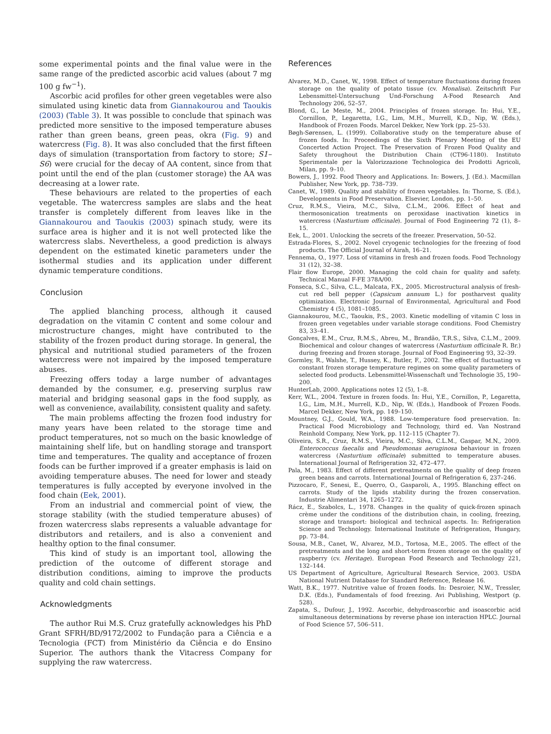some experimental points and the final value were in the same range of the predicted ascorbic acid values (about 7 mg 100 g fw<sup>−1</sup>).
Ascorbic acid profiles for other green vegetables were also simulated using kinetic data from Giannakourou and Taoukis (2003) (Table 3). It was possible to conclude that spinach was predicted more sensitive to the imposed temperature abuses rather than green beans, green peas, okra (Fig. 9) and watercress (Fig. 8). It was also concluded that the first fifteen days of simulation (transportation from factory to store; S1–S6) were crucial for the decay of AA content, since from that point until the end of the plan (customer storage) the AA was decreasing at a lower rate.
These behaviours are related to the properties of each vegetable. The watercress samples are slabs and the heat transfer is completely different from leaves like in the Giannakourou and Taoukis (2003) spinach study, were its surface area is higher and it is not well protected like the watercress slabs. Nevertheless, a good prediction is always dependent on the estimated kinetic parameters under the isothermal studies and its application under different dynamic temperature conditions.
Conclusion
The applied blanching process, although it caused degradation on the vitamin C content and some colour and microstructure changes, might have contributed to the stability of the frozen product during storage. In general, the physical and nutritional studied parameters of the frozen watercress were not impaired by the imposed temperature abuses.
Freezing offers today a large number of advantages demanded by the consumer, e.g. preserving surplus raw material and bridging seasonal gaps in the food supply, as well as convenience, availability, consistent quality and safety.
The main problems affecting the frozen food industry for many years have been related to the storage time and product temperatures, not so much on the basic knowledge of maintaining shelf life, but on handling storage and transport time and temperatures. The quality and acceptance of frozen foods can be further improved if a greater emphasis is laid on avoiding temperature abuses. The need for lower and steady temperatures is fully accepted by everyone involved in the food chain (Eek, 2001).
From an industrial and commercial point of view, the storage stability (with the studied temperature abuses) of frozen watercress slabs represents a valuable advantage for distributors and retailers, and is also a convenient and healthy option to the final consumer.
This kind of study is an important tool, allowing the prediction of the outcome of different storage and distribution conditions, aiming to improve the products quality and cold chain settings.
Acknowledgments
The author Rui M.S. Cruz gratefully acknowledges his PhD Grant SFRH/BD/9172/2002 to Fundação para a Ciência e a Tecnologia (FCT) from Ministério da Ciência e do Ensino Superior. The authors thank the Vitacress Company for supplying the raw watercress.
References
Alvarez, M.D., Canet, W., 1998. Effect of temperature fluctuations during frozen storage on the quality of potato tissue (cv. Monalisa). Zeitschrift Fur Lebensmittel-Untersuchung Und-Forschung A-Food Research And Technology 206, 52–57.
Blond, G., Le Meste, M., 2004. Principles of frozen storage. In: Hui, Y.E., Cornillon, P., Legaretta, I.G., Lim, M.H., Murrell, K.D., Nip, W. (Eds.), Handbook of Frozen Foods. Marcel Dekker, New York (pp. 25–53).
Bøgh-Sørensen, L. (1999). Collaborative study on the temperature abuse of frozen foods. In: Proceedings of the Sixth Plenary Meeting of the EU Concerted Action Project. The Preservation of Frozen Food Quality and Safety throughout the Distribution Chain (CT96-1180). Instituto Sperimentale per la Valorizzazione Technologica dei Prodotti Agricoli, Milan, pp. 9–10.
Bowers, J., 1992. Food Theory and Applications. In: Bowers, J. (Ed.). Macmillan Publisher, New York, pp. 738–739.
Canet, W., 1989. Quality and stability of frozen vegetables. In: Thorne, S. (Ed.), Developments in Food Preservation. Elsevier, London, pp. 1–50.
Cruz, R.M.S., Vieira, M.C., Silva, C.L.M., 2006. Effect of heat and thermosonication treatments on peroxidase inactivation kinetics in watercress (Nasturtium officinale). Journal of Food Engineering 72 (1), 8–15.
Eek, L., 2001. Unlocking the secrets of the freezer. Preservation, 50–52.
Estrada-Flores, S., 2002. Novel cryogenic technologies for the freezing of food products. The Official Journal of Airah, 16–21.
Fennema, O., 1977. Loss of vitamins in fresh and frozen foods. Food Technology 31 (12), 32–38.
Flair flow Europe, 2000. Managing the cold chain for quality and safety. Technical Manual F-FE 378A/00.
Fonseca, S.C., Silva, C.L., Malcata, F.X., 2005. Microstructural analysis of fresh-cut red bell pepper (Capsicum annuum L.) for postharvest quality optimization. Electronic Journal of Environmental, Agricultural and Food Chemistry 4 (5), 1081–1085.
Giannakourou, M.C., Taoukis, P.S., 2003. Kinetic modelling of vitamin C loss in frozen green vegetables under variable storage conditions. Food Chemistry 83, 33–41.
Gonçalves, E.M., Cruz, R.M.S., Abreu, M., Brandão, T.R.S., Silva, C.L.M., 2009. Biochemical and colour changes of watercress (Nasturtium officinale R. Br.) during freezing and frozen storage. Journal of Food Engineering 93, 32–39.
Gormley, R., Walshe, T., Hussey, K., Butler, F., 2002. The effect of fluctuating vs constant frozen storage temperature regimes on some quality parameters of selected food products. Lebensmittel-Wissenschaft und Technologie 35, 190–200.
HunterLab, 2000. Applications notes 12 (5), 1–8.
Kerr, W.L., 2004. Texture in frozen foods. In: Hui, Y.E., Cornillon, P., Legaretta, I.G., Lim, M.H., Murrell, K.D., Nip, W. (Eds.), Handbook of Frozen Foods. Marcel Dekker, New York, pp. 149–150.
Mountney, G.J., Gould, W.A., 1988. Low-temperature food preservation. In: Practical Food Microbiology and Technology, third ed. Van Nostrand Reinhold Company, New York, pp. 112–115 (Chapter 7).
Oliveira, S.R., Cruz, R.M.S., Vieira, M.C., Silva, C.L.M., Gaspar, M.N., 2009. Enterococcus faecalis and Pseudomonas aeruginosa behaviour in frozen watercress (Nasturtium officinale) submitted to temperature abuses. International Journal of Refrigeration 32, 472–477.
Pala, M., 1983. Effect of different pretreatments on the quality of deep frozen green beans and carrots. International Journal of Refrigeration 6, 237–246.
Pizzocaro, F., Senesi, E., Querro, O., Gasparoli, A., 1995. Blanching effect on carrots. Study of the lipids stability during the frozen conservation. Industrie Alimentari 34, 1265–1272.
Rácz, E., Szabolcs, L., 1978. Changes in the quality of quick-frozen spinach crème under the conditions of the distribution chain, in cooling, freezing, storage and transport: biological and technical aspects. In: Refrigeration Science and Technology. International Institute of Refrigeration, Hungary, pp. 73–84.
Sousa, M.B., Canet, W., Alvarez, M.D., Tortosa, M.E., 2005. The effect of the pretreatments and the long and short-term frozen storage on the quality of raspberry (cv. Heritage). European Food Research and Technology 221, 132–144.
US Department of Agriculture, Agricultural Research Service, 2003. USDA National Nutrient Database for Standard Reference, Release 16.
Watt, B.K., 1977. Nutritive value of frozen foods. In: Desroier, N.W., Tressler, D.K. (Eds.), Fundamentals of food freezing. Avi Publishing, Westport (p. 528).
Zapata, S., Dufour, J., 1992. Ascorbic, dehydroascorbic and isoascorbic acid simultaneous determinations by reverse phase ion interaction HPLC. Journal of Food Science 57, 506–511.